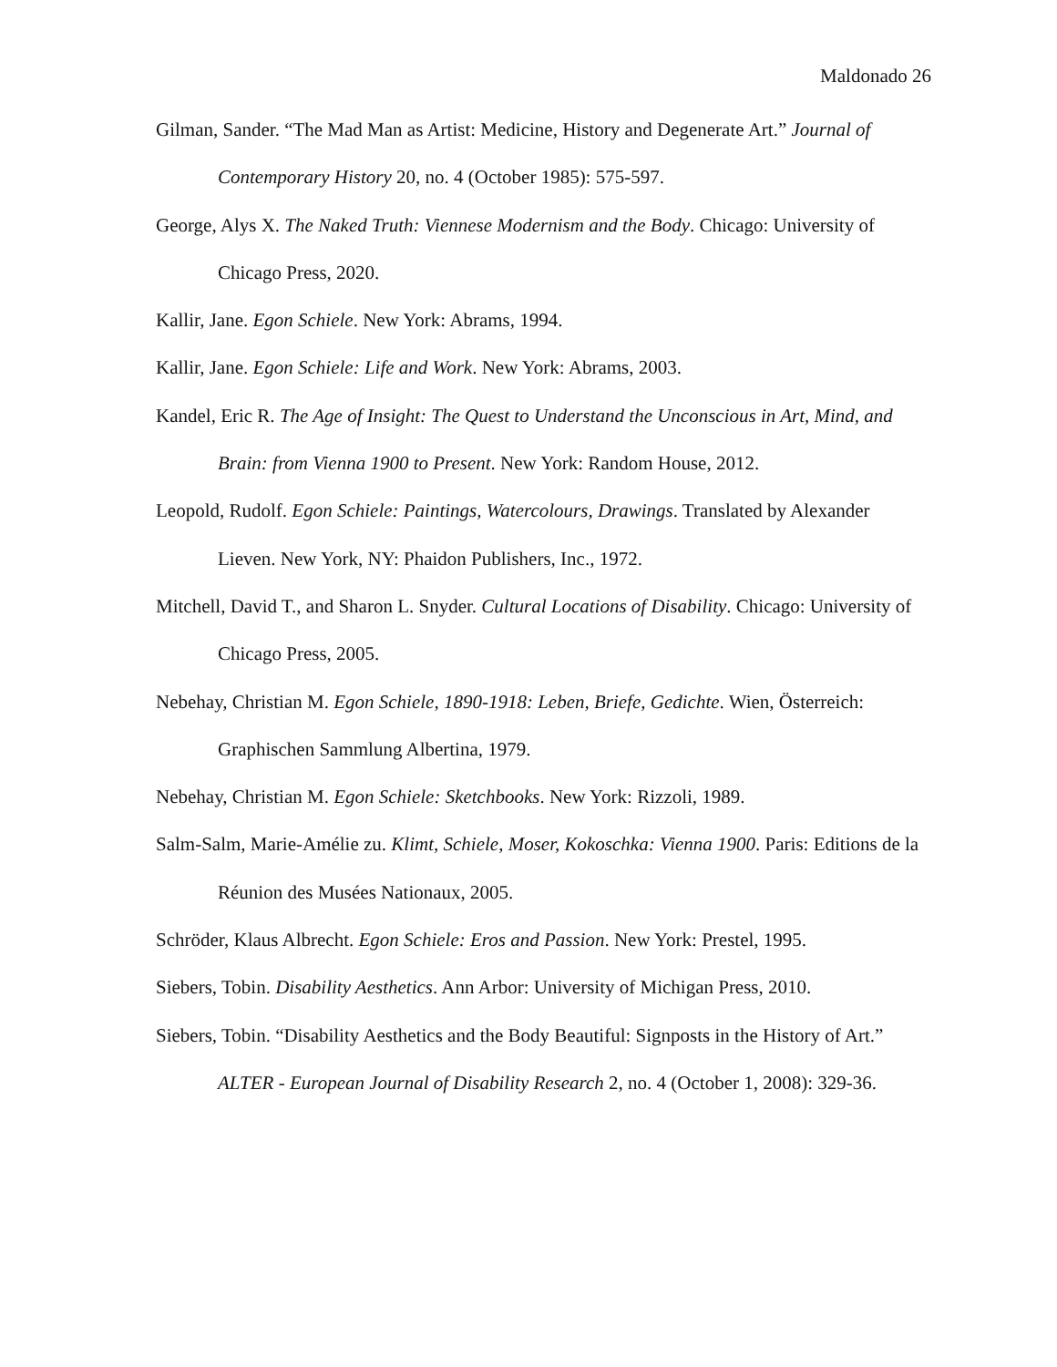Maldonado 26
Gilman, Sander. “The Mad Man as Artist: Medicine, History and Degenerate Art.” Journal of Contemporary History 20, no. 4 (October 1985): 575-597.
George, Alys X. The Naked Truth: Viennese Modernism and the Body. Chicago: University of Chicago Press, 2020.
Kallir, Jane. Egon Schiele. New York: Abrams, 1994.
Kallir, Jane. Egon Schiele: Life and Work. New York: Abrams, 2003.
Kandel, Eric R. The Age of Insight: The Quest to Understand the Unconscious in Art, Mind, and Brain: from Vienna 1900 to Present. New York: Random House, 2012.
Leopold, Rudolf. Egon Schiele: Paintings, Watercolours, Drawings. Translated by Alexander Lieven. New York, NY: Phaidon Publishers, Inc., 1972.
Mitchell, David T., and Sharon L. Snyder. Cultural Locations of Disability. Chicago: University of Chicago Press, 2005.
Nebehay, Christian M. Egon Schiele, 1890-1918: Leben, Briefe, Gedichte. Wien, Österreich: Graphischen Sammlung Albertina, 1979.
Nebehay, Christian M. Egon Schiele: Sketchbooks. New York: Rizzoli, 1989.
Salm-Salm, Marie-Amélie zu. Klimt, Schiele, Moser, Kokoschka: Vienna 1900. Paris: Editions de la Réunion des Musées Nationaux, 2005.
Schröder, Klaus Albrecht. Egon Schiele: Eros and Passion. New York: Prestel, 1995.
Siebers, Tobin. Disability Aesthetics. Ann Arbor: University of Michigan Press, 2010.
Siebers, Tobin. “Disability Aesthetics and the Body Beautiful: Signposts in the History of Art.” ALTER - European Journal of Disability Research 2, no. 4 (October 1, 2008): 329-36.